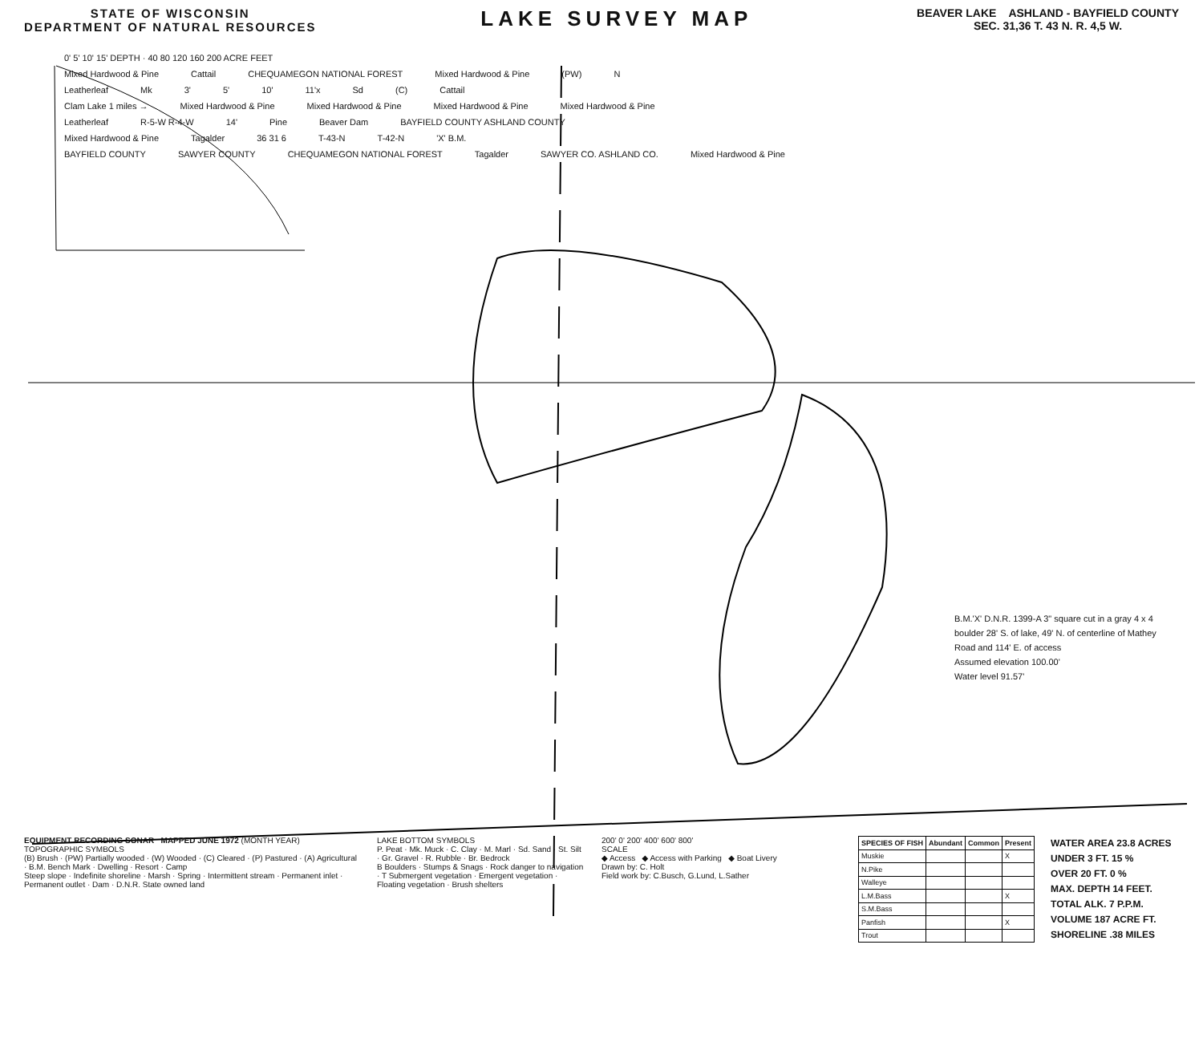STATE OF WISCONSIN
DEPARTMENT OF NATURAL RESOURCES
LAKE SURVEY MAP
BEAVER LAKE ASHLAND - BAYFIELD COUNTY
SEC. 31,36 T. 43 N. R. 4,5 W.
0' 5' 10' 15' DEPTH · 40 80 120 160 200 ACRE FEET
Mixed Hardwood & Pine Cattail CHEQUAMEGON NATIONAL FOREST Mixed Hardwood & Pine (PW) N
Leatherleaf Mk 3' 5' 10' 11'x Sd (C) Cattail
Clam Lake 1 miles → Mixed Hardwood & Pine Mixed Hardwood & Pine Mixed Hardwood & Pine Mixed Hardwood & Pine
Leatherleaf R-5-W R-4-W 14' Pine Beaver Dam BAYFIELD COUNTY ASHLAND COUNTY
Mixed Hardwood & Pine Tagalder 36 31 6 T-43-N T-42-N 'X' B.M.
BAYFIELD COUNTY SAWYER COUNTY CHEQUAMEGON NATIONAL FOREST Tagalder SAWYER CO. ASHLAND CO. Mixed Hardwood & Pine
B.M.'X' D.N.R. 1399-A 3" square cut in a gray 4 x 4 boulder 28' S. of lake, 49' N. of centerline of Mathey Road and 114' E. of access
Assumed elevation 100.00'
Water level 91.57'
EQUIPMENT RECORDING SONAR MAPPED JUNE 1972 (MONTH YEAR)
TOPOGRAPHIC SYMBOLS
(B) Brush · (PW) Partially wooded · (W) Wooded · (C) Cleared · (P) Pastured · (A) Agricultural · B.M. Bench Mark · Dwelling · Resort · Camp
Steep slope · Indefinite shoreline · Marsh · Spring · Intermittent stream · Permanent inlet · Permanent outlet · Dam · D.N.R. State owned land
LAKE BOTTOM SYMBOLS
P. Peat · Mk. Muck · C. Clay · M. Marl · Sd. Sand · St. Silt · Gr. Gravel · R. Rubble · Br. Bedrock
B Boulders · Stumps & Snags · Rock danger to navigation · T Submergent vegetation · Emergent vegetation · Floating vegetation · Brush shelters
200' 0' 200' 400' 600' 800'
SCALE
◆ Access ◆ Access with Parking ◆ Boat Livery
Drawn by: C. Holt
Field work by: C.Busch, G.Lund, L.Sather
| SPECIES OF FISH | Abundant | Common | Present |
| --- | --- | --- | --- |
| Muskie | | | X |
| N.Pike | | | |
| Walleye | | | |
| L.M.Bass | | | X |
| S.M.Bass | | | |
| Panfish | | | X |
| Trout | | | |
WATER AREA 23.8 ACRES
UNDER 3 FT. 15 %
OVER 20 FT. 0 %
MAX. DEPTH 14 FEET.
TOTAL ALK. 7 P.P.M.
VOLUME 187 ACRE FT.
SHORELINE .38 MILES